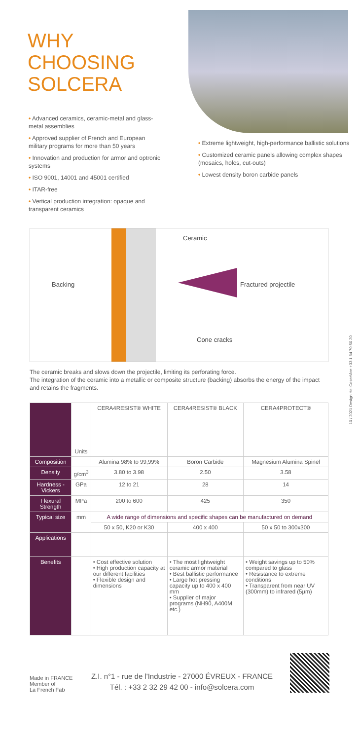WHY CHOOSING
SOLCERA
• Advanced ceramics, ceramic-metal and glass-metal assemblies
• Approved supplier of French and European military programs for more than 50 years
• Innovation and production for armor and optronic systems
• ISO 9001, 14001 and 45001 certified
• ITAR-free
• Vertical production integration: opaque and transparent ceramics
• Extreme lightweight, high-performance ballistic solutions
• Customized ceramic panels allowing complex shapes (mosaics, holes, cut-outs)
• Lowest density boron carbide panels
Ceramic
Backing Fractured projectile
Cone cracks
The ceramic breaks and slows down the projectile, limiting its perforating force.
The integration of the ceramic into a metallic or composite structure (backing) absorbs the energy of the impact and retains the fragments.
| | Units | CERA4RESIST® WHITE | CERA4RESIST® BLACK | CERA4PROTECT® |
| Composition | | Alumina 98% to 99,99% | Boron Carbide | Magnesium Alumina Spinel |
| Density | g/cm<sup>3</sup> | 3.80 to 3.98 | 2.50 | 3.58 |
| Hardness - Vickers | GPa | 12 to 21 | 28 | 14 |
| Flexural Strength | MPa | 200 to 600 | 425 | 350 |
| Typical size | mm | A wide range of dimensions and specific shapes can be manufactured on demand | | |
| | | 50 x 50, K20 or K30 | 400 x 400 | 50 x 50 to 300x300 |
| Applications | | | | |
| Benefits | | • Cost effective solution • High production capacity at our different facilities • Flexible design and dimensions | • The most lightweight ceramic armor material • Best ballistic performance • Large hot pressing capacity up to 400 x 400 mm • Supplier of major programs (NH90, A400M etc.) | • Weight savings up to 50% compared to glass • Resistance to extreme conditions • Transparent from near UV (300mm) to infrared (5µm) |
Made in FRANCE
Member of
La French Fab
Z.I. n°1 - rue de l'Industrie - 27000 ÉVREUX - FRANCE
Tél. : +33 2 32 29 42 00 - info@solcera.com
10 / 2021 Design HeliCoserVice +33 1 64 70 50 20